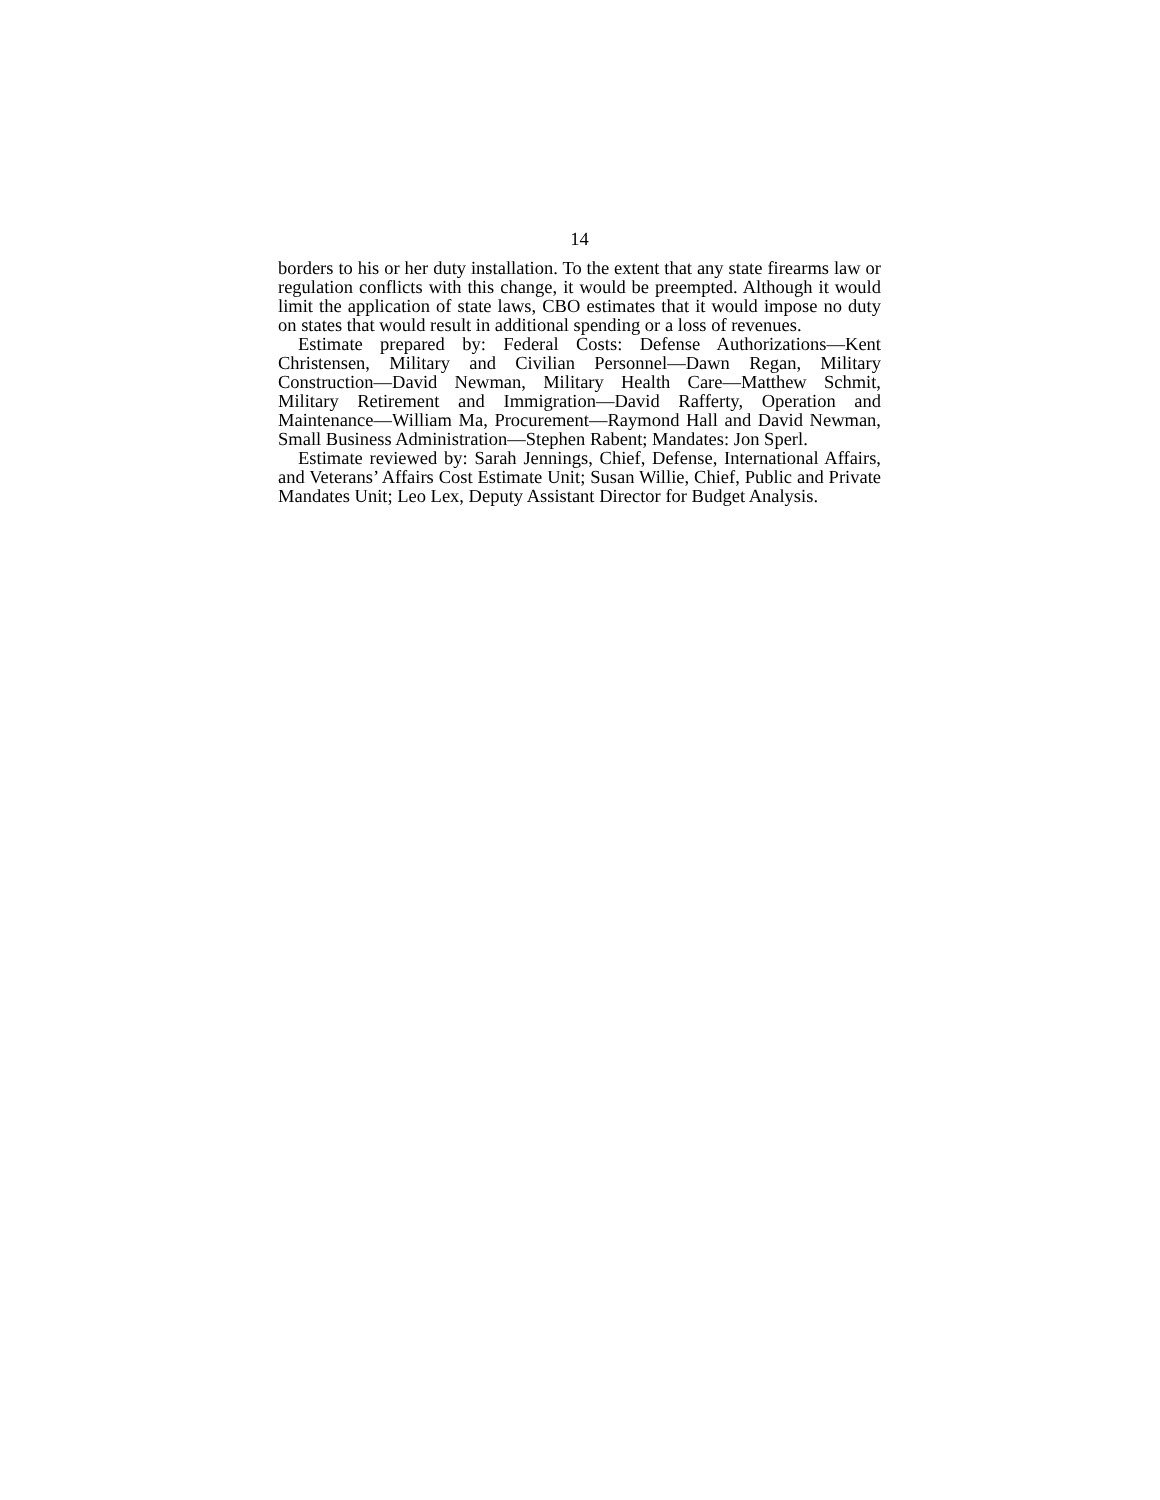14
borders to his or her duty installation. To the extent that any state firearms law or regulation conflicts with this change, it would be preempted. Although it would limit the application of state laws, CBO estimates that it would impose no duty on states that would result in additional spending or a loss of revenues.
Estimate prepared by: Federal Costs: Defense Authorizations—Kent Christensen, Military and Civilian Personnel—Dawn Regan, Military Construction—David Newman, Military Health Care—Matthew Schmit, Military Retirement and Immigration—David Rafferty, Operation and Maintenance—William Ma, Procurement—Raymond Hall and David Newman, Small Business Administration—Stephen Rabent; Mandates: Jon Sperl.
Estimate reviewed by: Sarah Jennings, Chief, Defense, International Affairs, and Veterans’ Affairs Cost Estimate Unit; Susan Willie, Chief, Public and Private Mandates Unit; Leo Lex, Deputy Assistant Director for Budget Analysis.